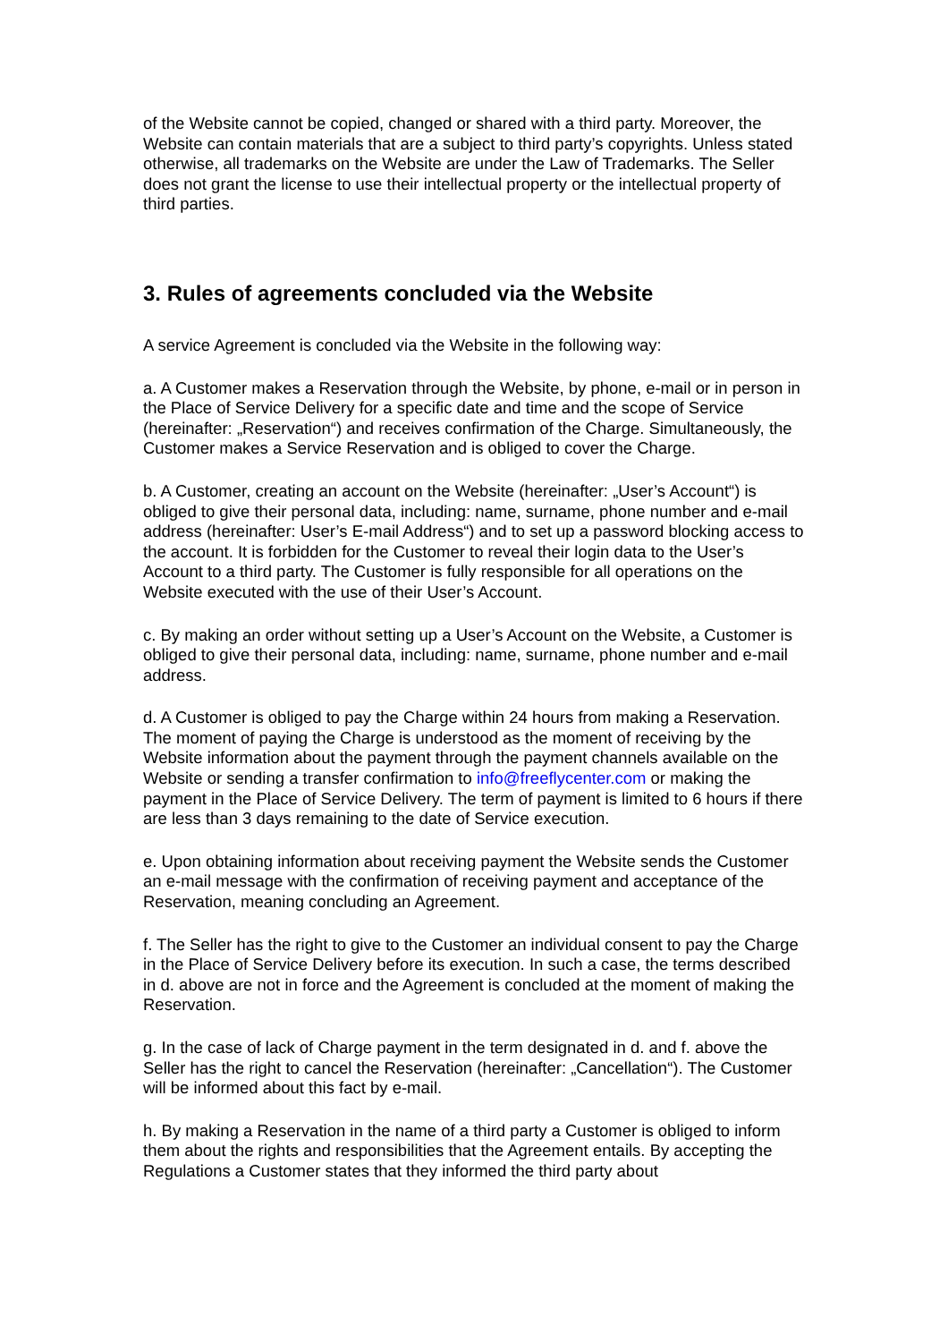of the Website cannot be copied, changed or shared with a third party. Moreover, the Website can contain materials that are a subject to third party’s copyrights. Unless stated otherwise, all trademarks on the Website are under the Law of Trademarks. The Seller does not grant the license to use their intellectual property or the intellectual property of third parties.
3. Rules of agreements concluded via the Website
A service Agreement is concluded via the Website in the following way:
a. A Customer makes a Reservation through the Website, by phone, e-mail or in person in the Place of Service Delivery for a specific date and time and the scope of Service (hereinafter: „Reservation“) and receives confirmation of the Charge. Simultaneously, the Customer makes a Service Reservation and is obliged to cover the Charge.
b. A Customer, creating an account on the Website (hereinafter: „User’s Account“) is obliged to give their personal data, including: name, surname, phone number and e-mail address (hereinafter: User’s E-mail Address“) and to set up a password blocking access to the account. It is forbidden for the Customer to reveal their login data to the User’s Account to a third party. The Customer is fully responsible for all operations on the Website executed with the use of their User’s Account.
c. By making an order without setting up a User’s Account on the Website, a Customer is obliged to give their personal data, including: name, surname, phone number and e-mail address.
d. A Customer is obliged to pay the Charge within 24 hours from making a Reservation. The moment of paying the Charge is understood as the moment of receiving by the Website information about the payment through the payment channels available on the Website or sending a transfer confirmation to info@freeflycenter.com or making the payment in the Place of Service Delivery. The term of payment is limited to 6 hours if there are less than 3 days remaining to the date of Service execution.
e. Upon obtaining information about receiving payment the Website sends the Customer an e-mail message with the confirmation of receiving payment and acceptance of the Reservation, meaning concluding an Agreement.
f. The Seller has the right to give to the Customer an individual consent to pay the Charge in the Place of Service Delivery before its execution. In such a case, the terms described in d. above are not in force and the Agreement is concluded at the moment of making the Reservation.
g. In the case of lack of Charge payment in the term designated in d. and f. above the Seller has the right to cancel the Reservation (hereinafter: „Cancellation“). The Customer will be informed about this fact by e-mail.
h. By making a Reservation in the name of a third party a Customer is obliged to inform them about the rights and responsibilities that the Agreement entails. By accepting the Regulations a Customer states that they informed the third party about